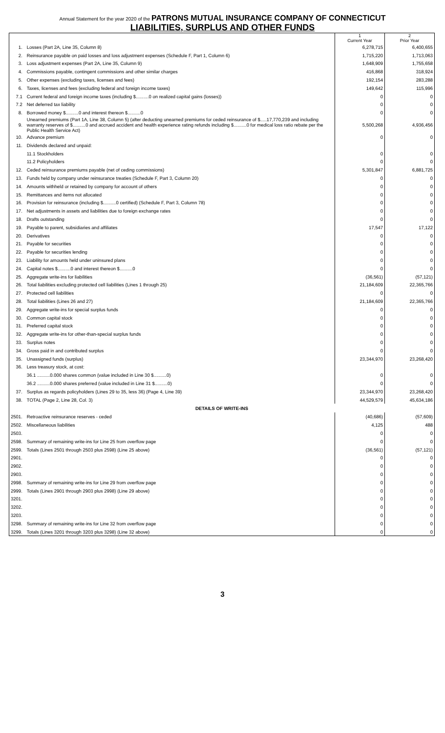Annual Statement for the year 2020 of the PATRONS MUTUAL INSURANCE COMPANY OF CONNECTICUT
LIABILITIES, SURPLUS AND OTHER FUNDS
| | | 1 Current Year | 2 Prior Year |
| 1. | Losses (Part 2A, Line 35, Column 8) | 6,278,715 | 6,400,655 |
| 2. | Reinsurance payable on paid losses and loss adjustment expenses (Schedule F, Part 1, Column 6) | 1,715,220 | 1,713,063 |
| 3. | Loss adjustment expenses (Part 2A, Line 35, Column 9) | 1,648,909 | 1,755,658 |
| 4. | Commissions payable, contingent commissions and other similar charges | 416,868 | 318,924 |
| 5. | Other expenses (excluding taxes, licenses and fees) | 192,154 | 283,288 |
| 6. | Taxes, licenses and fees (excluding federal and foreign income taxes) | 149,642 | 115,996 |
| 7.1 | Current federal and foreign income taxes (including $..........0 on realized capital gains (losses)) | 0 | 0 |
| 7.2 | Net deferred tax liability | 0 | 0 |
| 8. | Borrowed money $..........0 and interest thereon $..........0 | 0 | 0 |
| 9. | Unearned premiums (Part 1A, Line 38, Column 5) (after deducting unearned premiums for ceded reinsurance of $.....17,770,239 and including warranty reserves of $..........0 and accrued accident and health experience rating refunds including $..........0 for medical loss ratio rebate per the Public Health Service Act) | 5,500,268 | 4,936,456 |
| 10. | Advance premium | 0 | 0 |
| 11. | Dividends declared and unpaid: | | |
| | 11.1 Stockholders | 0 | 0 |
| | 11.2 Policyholders | 0 | 0 |
| 12. | Ceded reinsurance premiums payable (net of ceding commissions) | 5,301,847 | 6,881,725 |
| 13. | Funds held by company under reinsurance treaties (Schedule F, Part 3, Column 20) | 0 | 0 |
| 14. | Amounts withheld or retained by company for account of others | 0 | 0 |
| 15. | Remittances and items not allocated | 0 | 0 |
| 16. | Provision for reinsurance (including $..........0 certified) (Schedule F, Part 3, Column 78) | 0 | 0 |
| 17. | Net adjustments in assets and liabilities due to foreign exchange rates | 0 | 0 |
| 18. | Drafts outstanding | 0 | 0 |
| 19. | Payable to parent, subsidiaries and affiliates | 17,547 | 17,122 |
| 20. | Derivatives | 0 | 0 |
| 21. | Payable for securities | 0 | 0 |
| 22. | Payable for securities lending | 0 | 0 |
| 23. | Liability for amounts held under uninsured plans | 0 | 0 |
| 24. | Capital notes $..........0 and interest thereon $..........0 | 0 | 0 |
| 25. | Aggregate write-ins for liabilities | (36,561) | (57,121) |
| 26. | Total liabilities excluding protected cell liabilities (Lines 1 through 25) | 21,184,609 | 22,365,766 |
| 27. | Protected cell liabilities | 0 | 0 |
| 28. | Total liabilities (Lines 26 and 27) | 21,184,609 | 22,365,766 |
| 29. | Aggregate write-ins for special surplus funds | 0 | 0 |
| 30. | Common capital stock | 0 | 0 |
| 31. | Preferred capital stock | 0 | 0 |
| 32. | Aggregate write-ins for other-than-special surplus funds | 0 | 0 |
| 33. | Surplus notes | 0 | 0 |
| 34. | Gross paid in and contributed surplus | 0 | 0 |
| 35. | Unassigned funds (surplus) | 23,344,970 | 23,268,420 |
| 36. | Less treasury stock, at cost: | | |
| | 36.1 ..........0.000 shares common (value included in Line 30 $..........0) | 0 | 0 |
| | 36.2 ..........0.000 shares preferred (value included in Line 31 $..........0) | 0 | 0 |
| 37. | Surplus as regards policyholders (Lines 29 to 35, less 36) (Page 4, Line 39) | 23,344,970 | 23,268,420 |
| 38. | TOTAL (Page 2, Line 28, Col. 3) | 44,529,579 | 45,634,186 |
| DETAILS OF WRITE-INS | | | |
| 2501. | Retroactive reinsurance reserves - ceded | (40,686) | (57,609) |
| 2502. | Miscellaneous liabilities | 4,125 | 488 |
| 2503. | | 0 | 0 |
| 2598. | Summary of remaining write-ins for Line 25 from overflow page | 0 | 0 |
| 2599. | Totals (Lines 2501 through 2503 plus 2598) (Line 25 above) | (36,561) | (57,121) |
| 2901. | | 0 | 0 |
| 2902. | | 0 | 0 |
| 2903. | | 0 | 0 |
| 2998. | Summary of remaining write-ins for Line 29 from overflow page | 0 | 0 |
| 2999. | Totals (Lines 2901 through 2903 plus 2998) (Line 29 above) | 0 | 0 |
| 3201. | | 0 | 0 |
| 3202. | | 0 | 0 |
| 3203. | | 0 | 0 |
| 3298. | Summary of remaining write-ins for Line 32 from overflow page | 0 | 0 |
| 3299. | Totals (Lines 3201 through 3203 plus 3298) (Line 32 above) | 0 | 0 |
3